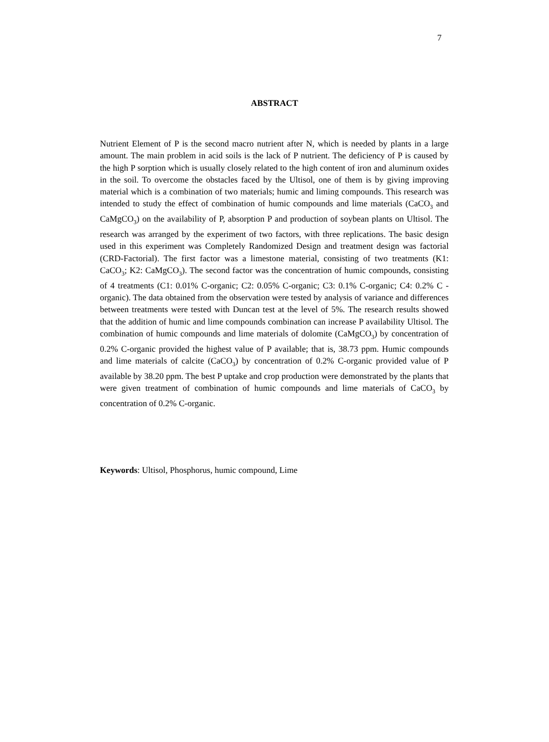7
ABSTRACT
Nutrient Element of P is the second macro nutrient after N, which is needed by plants in a large amount. The main problem in acid soils is the lack of P nutrient. The deficiency of P is caused by the high P sorption which is usually closely related to the high content of iron and aluminum oxides in the soil. To overcome the obstacles faced by the Ultisol, one of them is by giving improving material which is a combination of two materials; humic and liming compounds. This research was intended to study the effect of combination of humic compounds and lime materials (CaCO<sub>3</sub> and CaMgCO<sub>3</sub>) on the availability of P, absorption P and production of soybean plants on Ultisol. The research was arranged by the experiment of two factors, with three replications. The basic design used in this experiment was Completely Randomized Design and treatment design was factorial (CRD-Factorial). The first factor was a limestone material, consisting of two treatments (K1: CaCO<sub>3</sub>; K2: CaMgCO<sub>3</sub>). The second factor was the concentration of humic compounds, consisting of 4 treatments (C1: 0.01% C-organic; C2: 0.05% C-organic; C3: 0.1% C-organic; C4: 0.2% C -organic). The data obtained from the observation were tested by analysis of variance and differences between treatments were tested with Duncan test at the level of 5%. The research results showed that the addition of humic and lime compounds combination can increase P availability Ultisol. The combination of humic compounds and lime materials of dolomite (CaMgCO<sub>3</sub>) by concentration of 0.2% C-organic provided the highest value of P available; that is, 38.73 ppm. Humic compounds and lime materials of calcite (CaCO<sub>3</sub>) by concentration of 0.2% C-organic provided value of P available by 38.20 ppm. The best P uptake and crop production were demonstrated by the plants that were given treatment of combination of humic compounds and lime materials of CaCO<sub>3</sub> by concentration of 0.2% C-organic.
Keywords: Ultisol, Phosphorus, humic compound, Lime